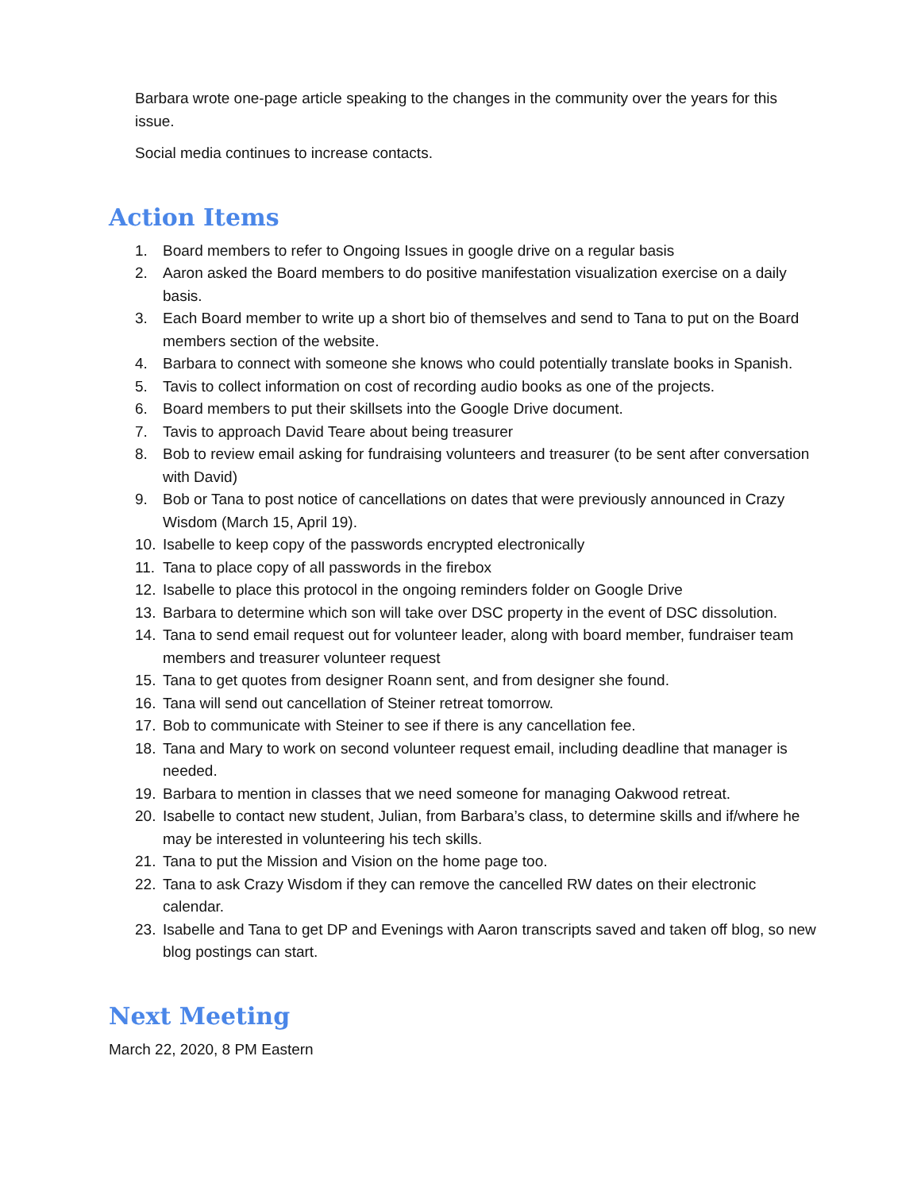Barbara wrote one-page article speaking to the changes in the community over the years for this issue.
Social media continues to increase contacts.
Action Items
1. Board members to refer to Ongoing Issues in google drive on a regular basis
2. Aaron asked the Board members to do positive manifestation visualization exercise on a daily basis.
3. Each Board member to write up a short bio of themselves and send to Tana to put on the Board members section of the website.
4. Barbara to connect with someone she knows who could potentially translate books in Spanish.
5. Tavis to collect information on cost of recording audio books as one of the projects.
6. Board members to put their skillsets into the Google Drive document.
7. Tavis to approach David Teare about being treasurer
8. Bob to review email asking for fundraising volunteers and treasurer (to be sent after conversation with David)
9. Bob or Tana to post notice of cancellations on dates that were previously announced in Crazy Wisdom (March 15, April 19).
10. Isabelle to keep copy of the passwords encrypted electronically
11. Tana to place copy of all passwords in the firebox
12. Isabelle to place this protocol in the ongoing reminders folder on Google Drive
13. Barbara to determine which son will take over DSC property in the event of DSC dissolution.
14. Tana to send email request out for volunteer leader, along with board member, fundraiser team members and treasurer volunteer request
15. Tana to get quotes from designer Roann sent, and from designer she found.
16. Tana will send out cancellation of Steiner retreat tomorrow.
17. Bob to communicate with Steiner to see if there is any cancellation fee.
18. Tana and Mary to work on second volunteer request email, including deadline that manager is needed.
19. Barbara to mention in classes that we need someone for managing Oakwood retreat.
20. Isabelle to contact new student, Julian, from Barbara’s class, to determine skills and if/where he may be interested in volunteering his tech skills.
21. Tana to put the Mission and Vision on the home page too.
22. Tana to ask Crazy Wisdom if they can remove the cancelled RW dates on their electronic calendar.
23. Isabelle and Tana to get DP and Evenings with Aaron transcripts saved and taken off blog, so new blog postings can start.
Next Meeting
March 22, 2020, 8 PM Eastern